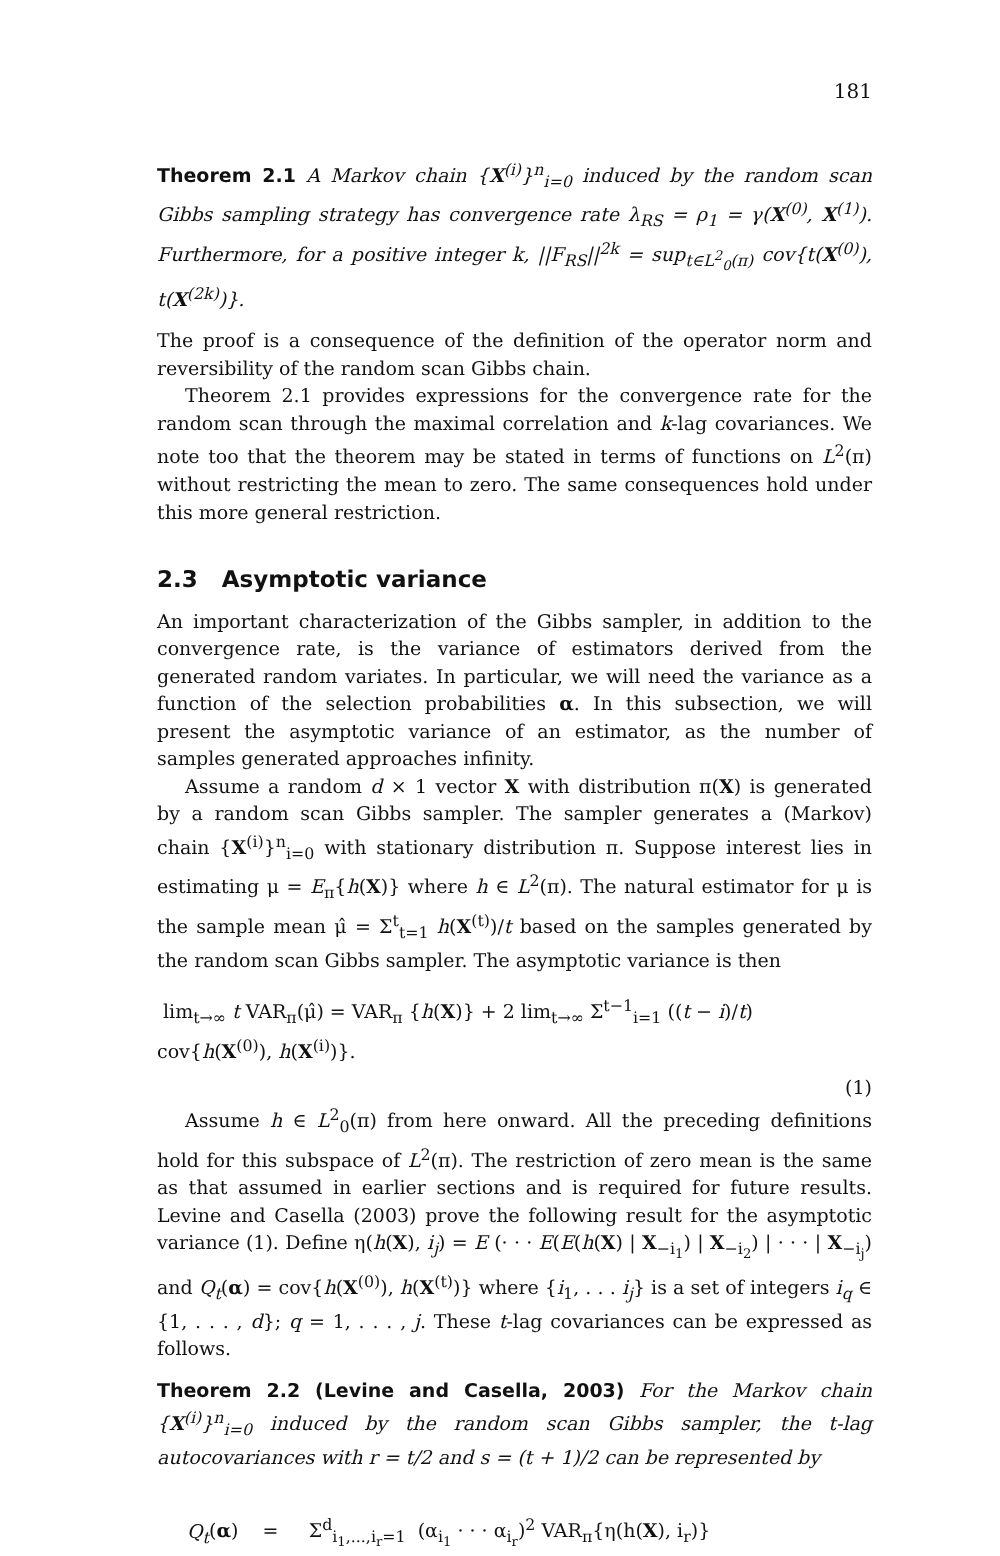181
Theorem 2.1 A Markov chain {X<sup>(i)</sup>}<sup>n</sup><sub>i=0</sub> induced by the random scan Gibbs sampling strategy has convergence rate λ<sub>RS</sub> = ρ<sub>1</sub> = γ(X<sup>(0)</sup>, X<sup>(1)</sup>). Furthermore, for a positive integer k, ||F<sub>RS</sub>||<sup>2k</sup> = sup<sub>t∈L<sup>2</sup><sub>0</sub>(π)</sub> cov{t(X<sup>(0)</sup>), t(X<sup>(2k)</sup>)}.
The proof is a consequence of the definition of the operator norm and reversibility of the random scan Gibbs chain.
Theorem 2.1 provides expressions for the convergence rate for the random scan through the maximal correlation and k-lag covariances. We note too that the theorem may be stated in terms of functions on L<sup>2</sup>(π) without restricting the mean to zero. The same consequences hold under this more general restriction.
2.3 Asymptotic variance
An important characterization of the Gibbs sampler, in addition to the convergence rate, is the variance of estimators derived from the generated random variates. In particular, we will need the variance as a function of the selection probabilities α. In this subsection, we will present the asymptotic variance of an estimator, as the number of samples generated approaches infinity.
Assume a random d × 1 vector X with distribution π(X) is generated by a random scan Gibbs sampler. The sampler generates a (Markov) chain {X<sup>(i)</sup>}<sup>n</sup><sub>i=0</sub> with stationary distribution π. Suppose interest lies in estimating μ = E<sub>π</sub>{h(X)} where h ∈ L<sup>2</sup>(π). The natural estimator for μ is the sample mean μ̂ = Σ<sup>t</sup><sub>t=1</sub> h(X<sup>(t)</sup>)/t based on the samples generated by the random scan Gibbs sampler. The asymptotic variance is then
lim<sub>t→∞</sub> t VAR<sub>π</sub>(μ̂) = VAR<sub>π</sub> {h(X)} + 2 lim<sub>t→∞</sub> Σ<sup>t−1</sup><sub>i=1</sub> ((t − i)/t) cov{h(X<sup>(0)</sup>), h(X<sup>(i)</sup>)}.
(1)
Assume h ∈ L<sup>2</sup><sub>0</sub>(π) from here onward. All the preceding definitions hold for this subspace of L<sup>2</sup>(π). The restriction of zero mean is the same as that assumed in earlier sections and is required for future results. Levine and Casella (2003) prove the following result for the asymptotic variance (1). Define η(h(X), i<sub>j</sub>) = E (· · · E(E(h(X) | X<sub>−i<sub>1</sub></sub>) | X<sub>−i<sub>2</sub></sub>) | · · · | X<sub>−i<sub>j</sub></sub>) and Q<sub>t</sub>(α) = cov{h(X<sup>(0)</sup>), h(X<sup>(t)</sup>)} where {i<sub>1</sub>, . . . i<sub>j</sub>} is a set of integers i<sub>q</sub> ∈ {1, . . . , d}; q = 1, . . . , j. These t-lag covariances can be expressed as follows.
Theorem 2.2 (Levine and Casella, 2003) For the Markov chain {X<sup>(i)</sup>}<sup>n</sup><sub>i=0</sub> induced by the random scan Gibbs sampler, the t-lag autocovariances with r = t/2 and s = (t + 1)/2 can be represented by
Q<sub>t</sub>(α) = Σ<sup>d</sup><sub>i<sub>1</sub>,...,i<sub>r</sub>=1</sub> (α<sub>i<sub>1</sub></sub> · · · α<sub>i<sub>r</sub></sub>)<sup>2</sup> VAR<sub>π</sub>{η(h(X), i<sub>r</sub>)}